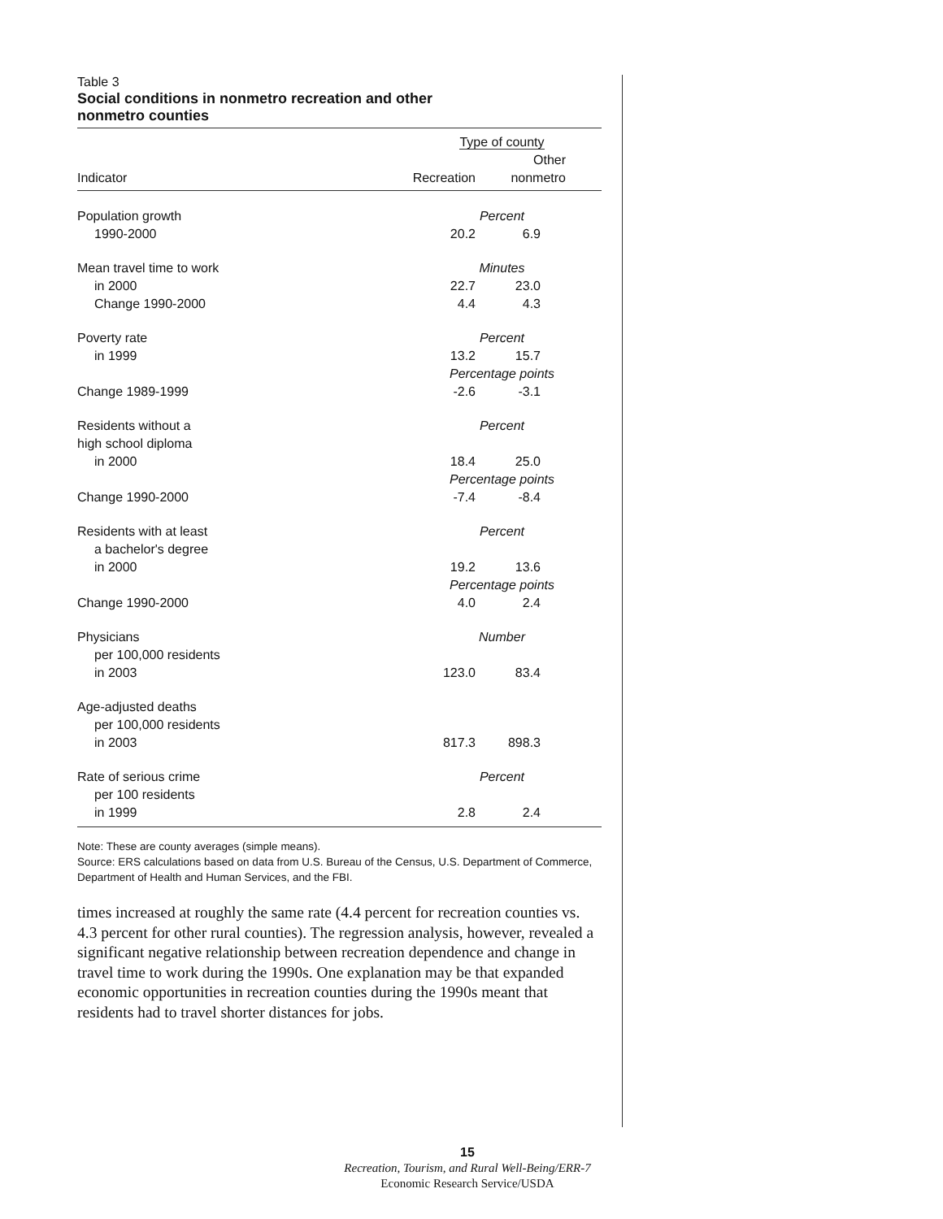Table 3
Social conditions in nonmetro recreation and other
nonmetro counties
| | Type of county | |
| --- | --- | --- |
| Indicator | Recreation | Other nonmetro |
| Population growth | Percent | |
| 1990-2000 | 20.2 | 6.9 |
| Mean travel time to work | Minutes | |
| in 2000 | 22.7 | 23.0 |
| Change 1990-2000 | 4.4 | 4.3 |
| Poverty rate | Percent | |
| in 1999 | 13.2 | 15.7 |
| | Percentage points | |
| Change 1989-1999 | -2.6 | -3.1 |
| Residents without a high school diploma | Percent | |
| in 2000 | 18.4 | 25.0 |
| | Percentage points | |
| Change 1990-2000 | -7.4 | -8.4 |
| Residents with at least a bachelor's degree | Percent | |
| in 2000 | 19.2 | 13.6 |
| | Percentage points | |
| Change 1990-2000 | 4.0 | 2.4 |
| Physicians per 100,000 residents | Number | |
| in 2003 | 123.0 | 83.4 |
| Age-adjusted deaths per 100,000 residents | | |
| in 2003 | 817.3 | 898.3 |
| Rate of serious crime per 100 residents | Percent | |
| in 1999 | 2.8 | 2.4 |
Note: These are county averages (simple means).
Source: ERS calculations based on data from U.S. Bureau of the Census, U.S. Department of Commerce, Department of Health and Human Services, and the FBI.
times increased at roughly the same rate (4.4 percent for recreation counties vs. 4.3 percent for other rural counties). The regression analysis, however, revealed a significant negative relationship between recreation dependence and change in travel time to work during the 1990s. One explanation may be that expanded economic opportunities in recreation counties during the 1990s meant that residents had to travel shorter distances for jobs.
15
Recreation, Tourism, and Rural Well-Being/ERR-7
Economic Research Service/USDA